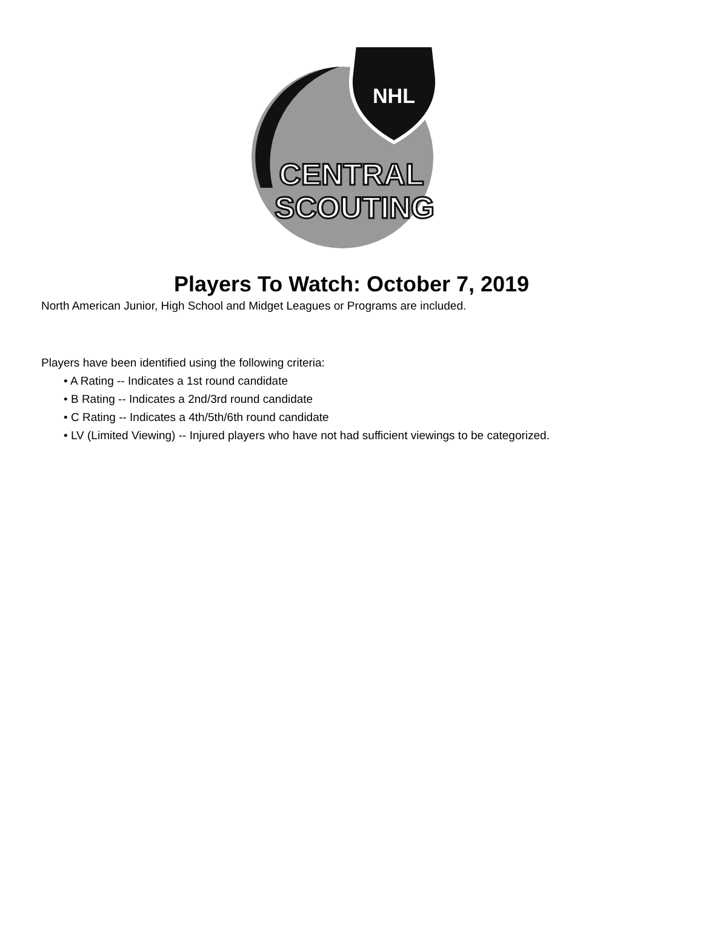NHL
CENTRAL
SCOUTING
Players To Watch: October 7, 2019
North American Junior, High School and Midget Leagues or Programs are included.
Players have been identified using the following criteria:
• A Rating -- Indicates a 1st round candidate
• B Rating -- Indicates a 2nd/3rd round candidate
• C Rating -- Indicates a 4th/5th/6th round candidate
• LV (Limited Viewing) -- Injured players who have not had sufficient viewings to be categorized.